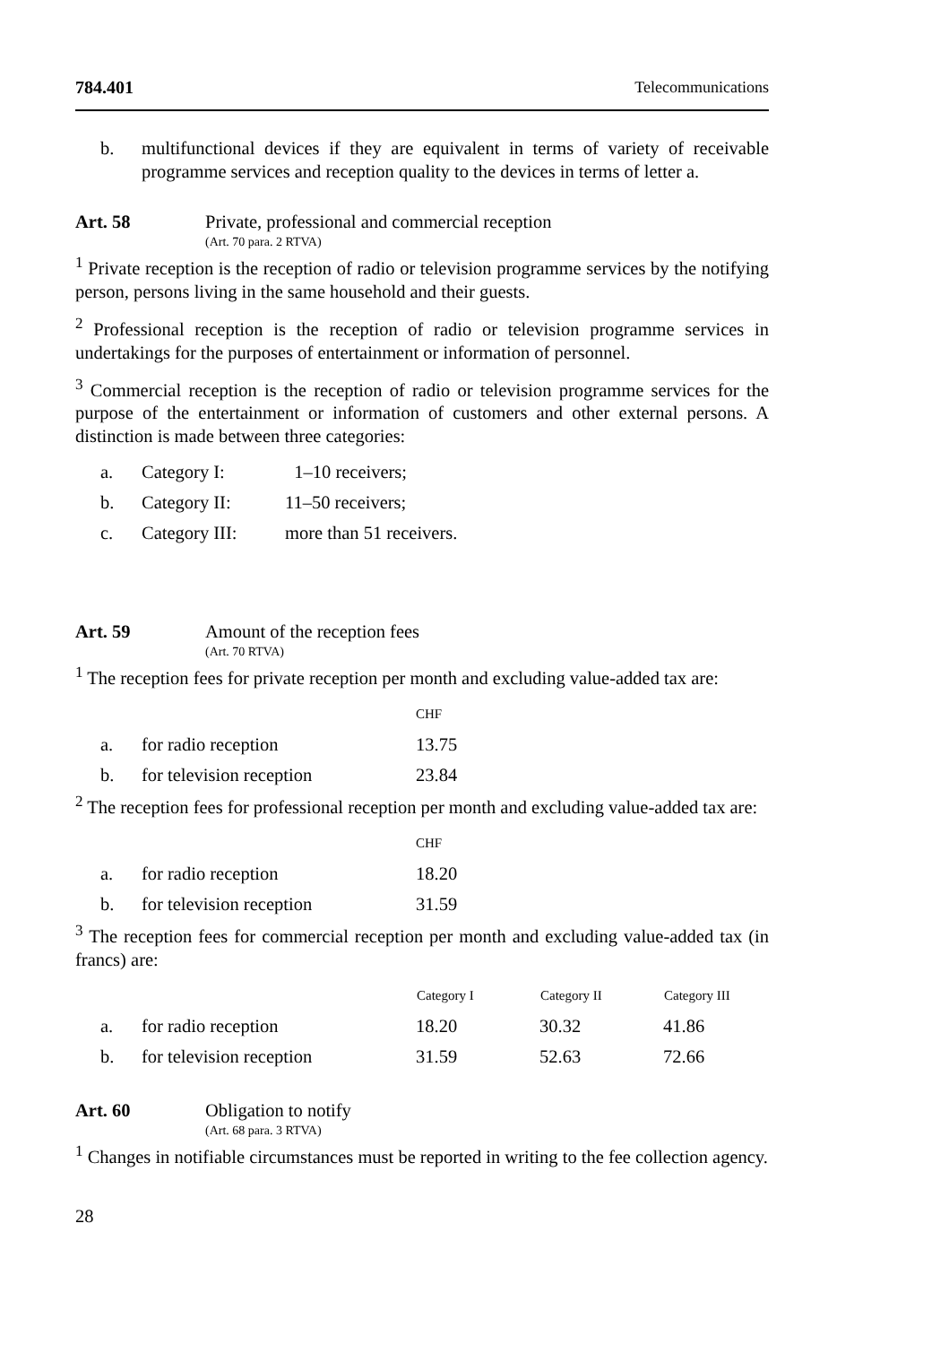784.401 Telecommunications
b. multifunctional devices if they are equivalent in terms of variety of receivable programme services and reception quality to the devices in terms of letter a.
Art. 58 Private, professional and commercial reception
(Art. 70 para. 2 RTVA)
<sup>1</sup> Private reception is the reception of radio or television programme services by the notifying person, persons living in the same household and their guests.
<sup>2</sup> Professional reception is the reception of radio or television programme services in undertakings for the purposes of entertainment or information of personnel.
<sup>3</sup> Commercial reception is the reception of radio or television programme services for the purpose of the entertainment or information of customers and other external persons. A distinction is made between three categories:
| a. | Category I: | 1–10 receivers; |
| b. | Category II: | 11–50 receivers; |
| c. | Category III: | more than 51 receivers. |
Art. 59 Amount of the reception fees
(Art. 70 RTVA)
<sup>1</sup> The reception fees for private reception per month and excluding value-added tax are:
| | | CHF |
| a. | for radio reception | 13.75 |
| b. | for television reception | 23.84 |
<sup>2</sup> The reception fees for professional reception per month and excluding value-added tax are:
| | | CHF |
| a. | for radio reception | 18.20 |
| b. | for television reception | 31.59 |
<sup>3</sup> The reception fees for commercial reception per month and excluding value-added tax (in francs) are:
| | | Category I | Category II | Category III |
| a. | for radio reception | 18.20 | 30.32 | 41.86 |
| b. | for television reception | 31.59 | 52.63 | 72.66 |
Art. 60 Obligation to notify
(Art. 68 para. 3 RTVA)
<sup>1</sup> Changes in notifiable circumstances must be reported in writing to the fee collection agency.
28